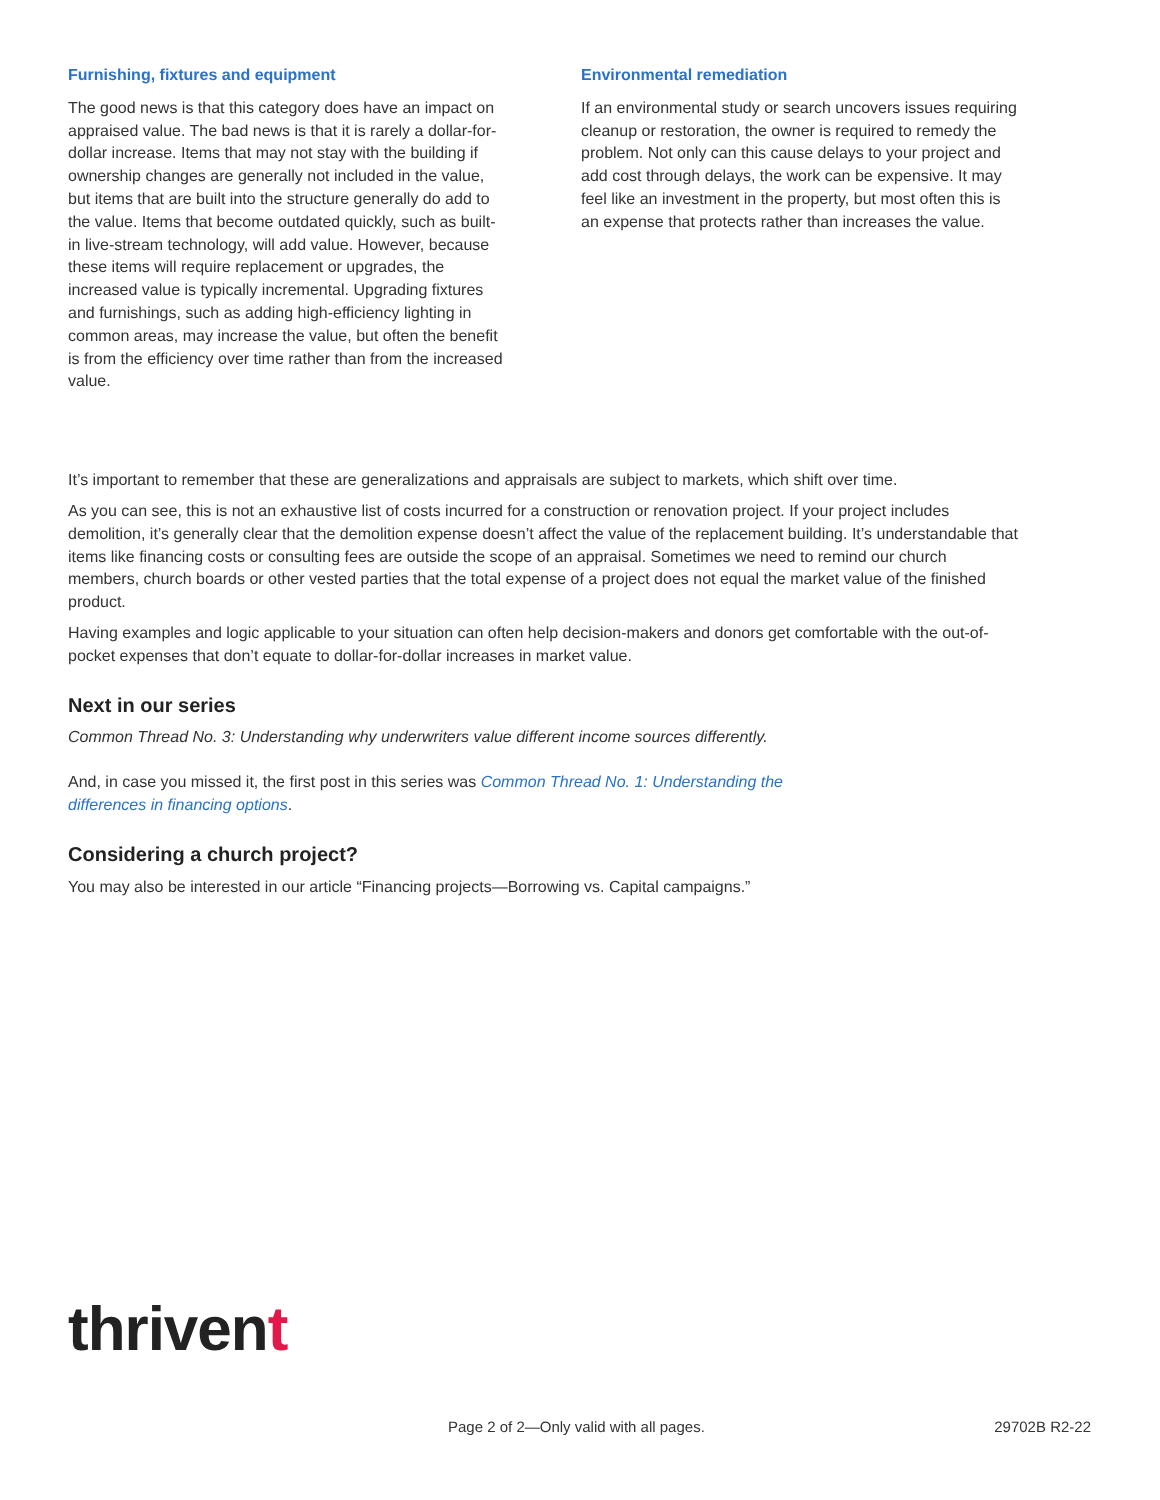Furnishing, fixtures and equipment
The good news is that this category does have an impact on appraised value. The bad news is that it is rarely a dollar-for-dollar increase. Items that may not stay with the building if ownership changes are generally not included in the value, but items that are built into the structure generally do add to the value. Items that become outdated quickly, such as built-in live-stream technology, will add value. However, because these items will require replacement or upgrades, the increased value is typically incremental. Upgrading fixtures and furnishings, such as adding high-efficiency lighting in common areas, may increase the value, but often the benefit is from the efficiency over time rather than from the increased value.
Environmental remediation
If an environmental study or search uncovers issues requiring cleanup or restoration, the owner is required to remedy the problem. Not only can this cause delays to your project and add cost through delays, the work can be expensive. It may feel like an investment in the property, but most often this is an expense that protects rather than increases the value.
It’s important to remember that these are generalizations and appraisals are subject to markets, which shift over time.
As you can see, this is not an exhaustive list of costs incurred for a construction or renovation project. If your project includes demolition, it’s generally clear that the demolition expense doesn’t affect the value of the replacement building. It’s understandable that items like financing costs or consulting fees are outside the scope of an appraisal. Sometimes we need to remind our church members, church boards or other vested parties that the total expense of a project does not equal the market value of the finished product.
Having examples and logic applicable to your situation can often help decision-makers and donors get comfortable with the out-of-pocket expenses that don’t equate to dollar-for-dollar increases in market value.
Next in our series
Common Thread No. 3: Understanding why underwriters value different income sources differently.
And, in case you missed it, the first post in this series was Common Thread No. 1: Understanding the
differences in financing options.
Considering a church project?
You may also be interested in our article “Financing projects—Borrowing vs. Capital campaigns.”
thrivent
Page 2 of 2—Only valid with all pages. 29702B R2-22